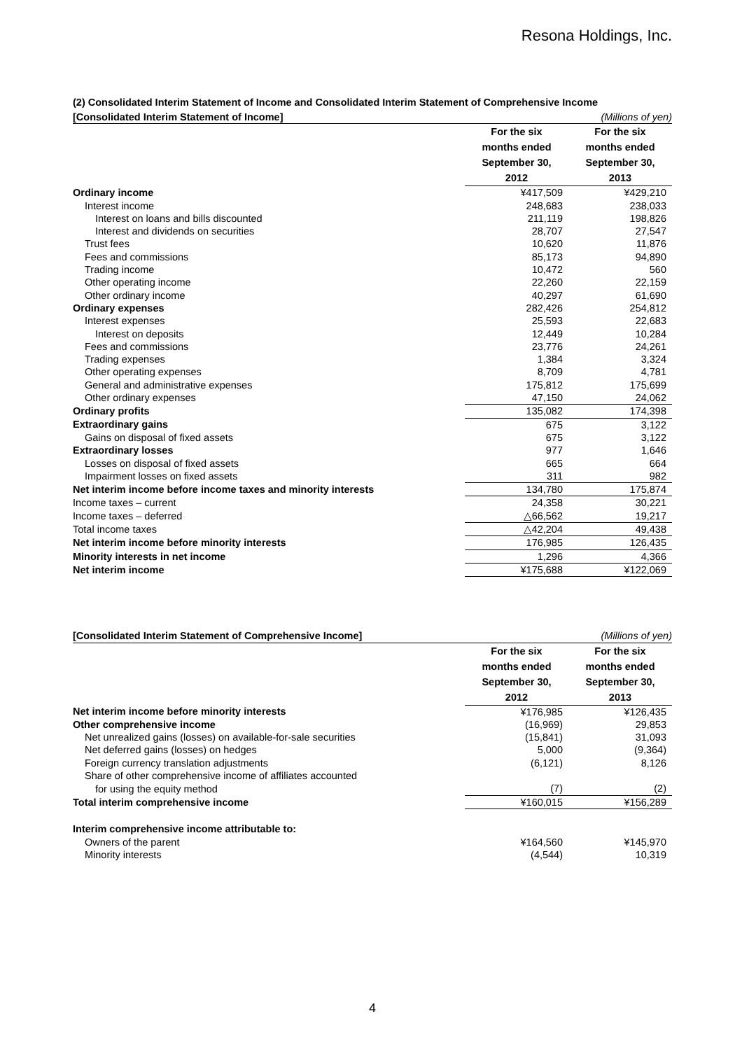Resona Holdings, Inc.
(2) Consolidated Interim Statement of Income and Consolidated Interim Statement of Comprehensive Income
| [Consolidated Interim Statement of Income] | | (Millions of yen) |
| | For the six months ended September 30, 2012 | For the six months ended September 30, 2013 |
| Ordinary income | ¥417,509 | ¥429,210 |
| Interest income | 248,683 | 238,033 |
| Interest on loans and bills discounted | 211,119 | 198,826 |
| Interest and dividends on securities | 28,707 | 27,547 |
| Trust fees | 10,620 | 11,876 |
| Fees and commissions | 85,173 | 94,890 |
| Trading income | 10,472 | 560 |
| Other operating income | 22,260 | 22,159 |
| Other ordinary income | 40,297 | 61,690 |
| Ordinary expenses | 282,426 | 254,812 |
| Interest expenses | 25,593 | 22,683 |
| Interest on deposits | 12,449 | 10,284 |
| Fees and commissions | 23,776 | 24,261 |
| Trading expenses | 1,384 | 3,324 |
| Other operating expenses | 8,709 | 4,781 |
| General and administrative expenses | 175,812 | 175,699 |
| Other ordinary expenses | 47,150 | 24,062 |
| Ordinary profits | 135,082 | 174,398 |
| Extraordinary gains | 675 | 3,122 |
| Gains on disposal of fixed assets | 675 | 3,122 |
| Extraordinary losses | 977 | 1,646 |
| Losses on disposal of fixed assets | 665 | 664 |
| Impairment losses on fixed assets | 311 | 982 |
| Net interim income before income taxes and minority interests | 134,780 | 175,874 |
| Income taxes – current | 24,358 | 30,221 |
| Income taxes – deferred | △66,562 | 19,217 |
| Total income taxes | △42,204 | 49,438 |
| Net interim income before minority interests | 176,985 | 126,435 |
| Minority interests in net income | 1,296 | 4,366 |
| Net interim income | ¥175,688 | ¥122,069 |
| [Consolidated Interim Statement of Comprehensive Income] | | (Millions of yen) |
| | For the six months ended September 30, 2012 | For the six months ended September 30, 2013 |
| Net interim income before minority interests | ¥176,985 | ¥126,435 |
| Other comprehensive income | (16,969) | 29,853 |
| Net unrealized gains (losses) on available-for-sale securities | (15,841) | 31,093 |
| Net deferred gains (losses) on hedges | 5,000 | (9,364) |
| Foreign currency translation adjustments | (6,121) | 8,126 |
| Share of other comprehensive income of affiliates accounted | | |
| for using the equity method | (7) | (2) |
| Total interim comprehensive income | ¥160,015 | ¥156,289 |
| Interim comprehensive income attributable to: | | |
| Owners of the parent | ¥164,560 | ¥145,970 |
| Minority interests | (4,544) | 10,319 |
4